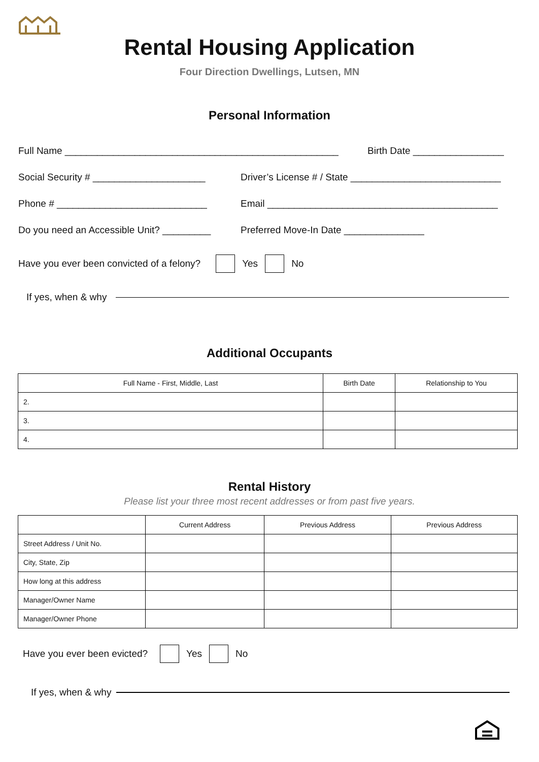Rental Housing Application
Four Direction Dwellings, Lutsen, MN
Personal Information
Full Name ___________________________________________________ Birth Date _________________
Social Security # _____________________ Driver’s License # / State ____________________________
Phone # ____________________________ Email ___________________________________________
Do you need an Accessible Unit? _________ Preferred Move-In Date _______________
Have you ever been convicted of a felony? Yes No
If yes, when & why
Additional Occupants
| Full Name - First, Middle, Last | Birth Date | Relationship to You |
| --- | --- | --- |
| 2. | | |
| 3. | | |
| 4. | | |
Rental History
Please list your three most recent addresses or from past five years.
| | Current Address | Previous Address | Previous Address |
| --- | --- | --- | --- |
| Street Address / Unit No. | | | |
| City, State, Zip | | | |
| How long at this address | | | |
| Manager/Owner Name | | | |
| Manager/Owner Phone | | | |
Have you ever been evicted? Yes No
If yes, when & why